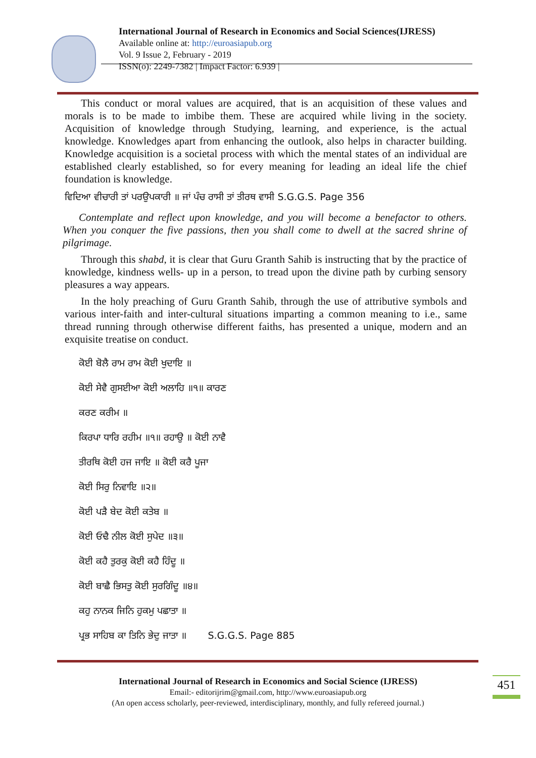International Journal of Research in Economics and Social Sciences(IJRESS)
Available online at: http://euroasiapub.org
Vol. 9 Issue 2, February - 2019
ISSN(o): 2249-7382 | Impact Factor: 6.939 |
This conduct or moral values are acquired, that is an acquisition of these values and morals is to be made to imbibe them. These are acquired while living in the society. Acquisition of knowledge through Studying, learning, and experience, is the actual knowledge. Knowledges apart from enhancing the outlook, also helps in character building. Knowledge acquisition is a societal process with which the mental states of an individual are established clearly established, so for every meaning for leading an ideal life the chief foundation is knowledge.
ਵਿਦਿਆ ਵੀਚਾਰੀ ਤਾਂ ਪਰਉਪਕਾਰੀ ॥ ਜਾਂ ਪੰਚ ਰਾਸੀ ਤਾਂ ਤੀਰਥ ਵਾਸੀ S.G.G.S. Page 356
Contemplate and reflect upon knowledge, and you will become a benefactor to others. When you conquer the five passions, then you shall come to dwell at the sacred shrine of pilgrimage.
Through this shabd, it is clear that Guru Granth Sahib is instructing that by the practice of knowledge, kindness wells- up in a person, to tread upon the divine path by curbing sensory pleasures a way appears.
In the holy preaching of Guru Granth Sahib, through the use of attributive symbols and various inter-faith and inter-cultural situations imparting a common meaning to i.e., same thread running through otherwise different faiths, has presented a unique, modern and an exquisite treatise on conduct.
ਕੋਈ ਬੋਲੈ ਰਾਮ ਰਾਮ ਕੋਈ ਖੁਦਾਇ ॥
ਕੋਈ ਸੇਵੈ ਗੁਸਈਆ ਕੋਈ ਅਲਾਹਿ ॥੧॥ ਕਾਰਣ
ਕਰਣ ਕਰੀਮ ॥
ਕਿਰਪਾ ਧਾਰਿ ਰਹੀਮ ॥੧॥ ਰਹਾਉ ॥ ਕੋਈ ਨਾਵੈ
ਤੀਰਥਿ ਕੋਈ ਹਜ ਜਾਇ ॥ ਕੋਈ ਕਰੈ ਪੂਜਾ
ਕੋਈ ਸਿਰੁ ਨਿਵਾਇ ॥੨॥
ਕੋਈ ਪੜੈ ਬੇਦ ਕੋਈ ਕਤੇਬ ॥
ਕੋਈ ਓਢੈ ਨੀਲ ਕੋਈ ਸੁਪੇਦ ॥੩॥
ਕੋਈ ਕਹੈ ਤੁਰਕੁ ਕੋਈ ਕਹੈ ਹਿੰਦੂ ॥
ਕੋਈ ਬਾਛੈ ਭਿਸਤੁ ਕੋਈ ਸੁਰਗਿੰਦੂ ॥੪॥
ਕਹੁ ਨਾਨਕ ਜਿਨਿ ਹੁਕਮੁ ਪਛਾਤਾ ॥
ਪ੍ਰਭ ਸਾਹਿਬ ਕਾ ਤਿਨਿ ਭੇਦੁ ਜਾਤਾ ॥ S.G.G.S. Page 885
International Journal of Research in Economics and Social Science (IJRESS)
Email:- editorijrim@gmail.com, http://www.euroasiapub.org
(An open access scholarly, peer-reviewed, interdisciplinary, monthly, and fully refereed journal.)
451